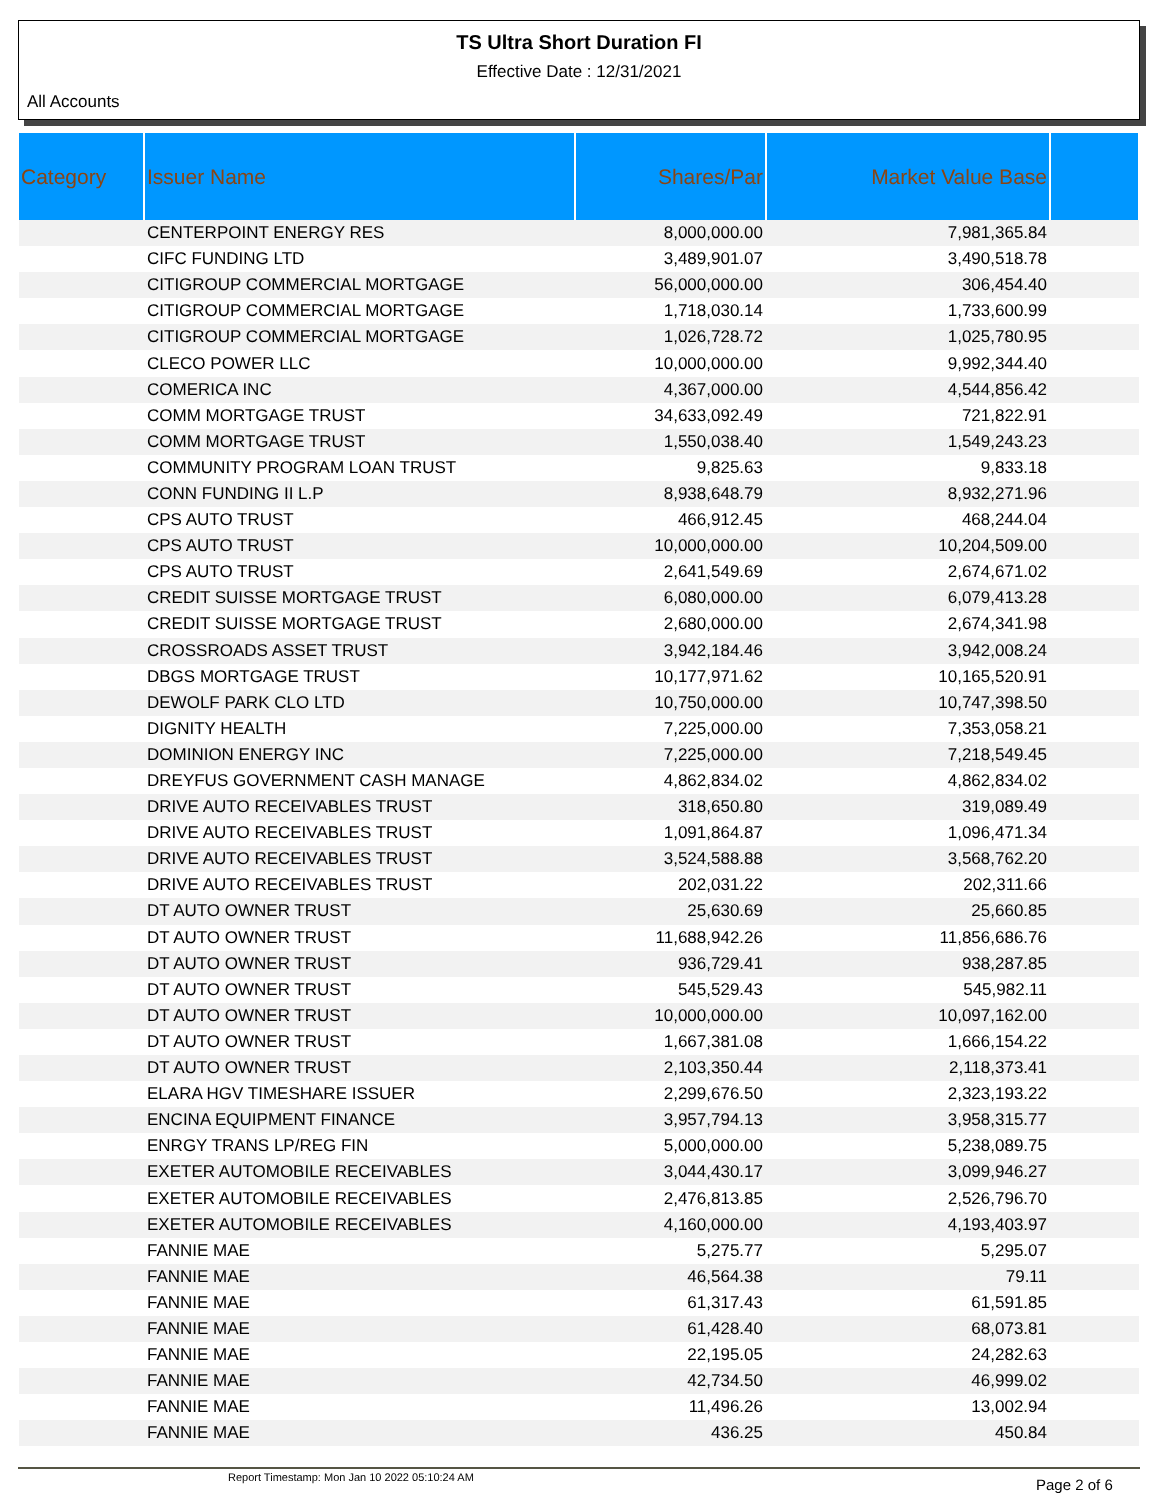TS Ultra Short Duration FI
Effective Date : 12/31/2021
All Accounts
| Category | Issuer Name | Shares/Par | Market Value Base | |
| --- | --- | --- | --- | --- |
| | CENTERPOINT ENERGY RES | 8,000,000.00 | 7,981,365.84 | |
| | CIFC FUNDING LTD | 3,489,901.07 | 3,490,518.78 | |
| | CITIGROUP COMMERCIAL MORTGAGE | 56,000,000.00 | 306,454.40 | |
| | CITIGROUP COMMERCIAL MORTGAGE | 1,718,030.14 | 1,733,600.99 | |
| | CITIGROUP COMMERCIAL MORTGAGE | 1,026,728.72 | 1,025,780.95 | |
| | CLECO POWER LLC | 10,000,000.00 | 9,992,344.40 | |
| | COMERICA INC | 4,367,000.00 | 4,544,856.42 | |
| | COMM MORTGAGE TRUST | 34,633,092.49 | 721,822.91 | |
| | COMM MORTGAGE TRUST | 1,550,038.40 | 1,549,243.23 | |
| | COMMUNITY PROGRAM LOAN TRUST | 9,825.63 | 9,833.18 | |
| | CONN FUNDING II L.P | 8,938,648.79 | 8,932,271.96 | |
| | CPS AUTO TRUST | 466,912.45 | 468,244.04 | |
| | CPS AUTO TRUST | 10,000,000.00 | 10,204,509.00 | |
| | CPS AUTO TRUST | 2,641,549.69 | 2,674,671.02 | |
| | CREDIT SUISSE MORTGAGE TRUST | 6,080,000.00 | 6,079,413.28 | |
| | CREDIT SUISSE MORTGAGE TRUST | 2,680,000.00 | 2,674,341.98 | |
| | CROSSROADS ASSET TRUST | 3,942,184.46 | 3,942,008.24 | |
| | DBGS MORTGAGE TRUST | 10,177,971.62 | 10,165,520.91 | |
| | DEWOLF PARK CLO LTD | 10,750,000.00 | 10,747,398.50 | |
| | DIGNITY HEALTH | 7,225,000.00 | 7,353,058.21 | |
| | DOMINION ENERGY INC | 7,225,000.00 | 7,218,549.45 | |
| | DREYFUS GOVERNMENT CASH MANAGE | 4,862,834.02 | 4,862,834.02 | |
| | DRIVE AUTO RECEIVABLES TRUST | 318,650.80 | 319,089.49 | |
| | DRIVE AUTO RECEIVABLES TRUST | 1,091,864.87 | 1,096,471.34 | |
| | DRIVE AUTO RECEIVABLES TRUST | 3,524,588.88 | 3,568,762.20 | |
| | DRIVE AUTO RECEIVABLES TRUST | 202,031.22 | 202,311.66 | |
| | DT AUTO OWNER TRUST | 25,630.69 | 25,660.85 | |
| | DT AUTO OWNER TRUST | 11,688,942.26 | 11,856,686.76 | |
| | DT AUTO OWNER TRUST | 936,729.41 | 938,287.85 | |
| | DT AUTO OWNER TRUST | 545,529.43 | 545,982.11 | |
| | DT AUTO OWNER TRUST | 10,000,000.00 | 10,097,162.00 | |
| | DT AUTO OWNER TRUST | 1,667,381.08 | 1,666,154.22 | |
| | DT AUTO OWNER TRUST | 2,103,350.44 | 2,118,373.41 | |
| | ELARA HGV TIMESHARE ISSUER | 2,299,676.50 | 2,323,193.22 | |
| | ENCINA EQUIPMENT FINANCE | 3,957,794.13 | 3,958,315.77 | |
| | ENRGY TRANS LP/REG FIN | 5,000,000.00 | 5,238,089.75 | |
| | EXETER AUTOMOBILE RECEIVABLES | 3,044,430.17 | 3,099,946.27 | |
| | EXETER AUTOMOBILE RECEIVABLES | 2,476,813.85 | 2,526,796.70 | |
| | EXETER AUTOMOBILE RECEIVABLES | 4,160,000.00 | 4,193,403.97 | |
| | FANNIE MAE | 5,275.77 | 5,295.07 | |
| | FANNIE MAE | 46,564.38 | 79.11 | |
| | FANNIE MAE | 61,317.43 | 61,591.85 | |
| | FANNIE MAE | 61,428.40 | 68,073.81 | |
| | FANNIE MAE | 22,195.05 | 24,282.63 | |
| | FANNIE MAE | 42,734.50 | 46,999.02 | |
| | FANNIE MAE | 11,496.26 | 13,002.94 | |
| | FANNIE MAE | 436.25 | 450.84 | |
Report Timestamp: Mon Jan 10 2022 05:10:24 AM
Page 2 of 6